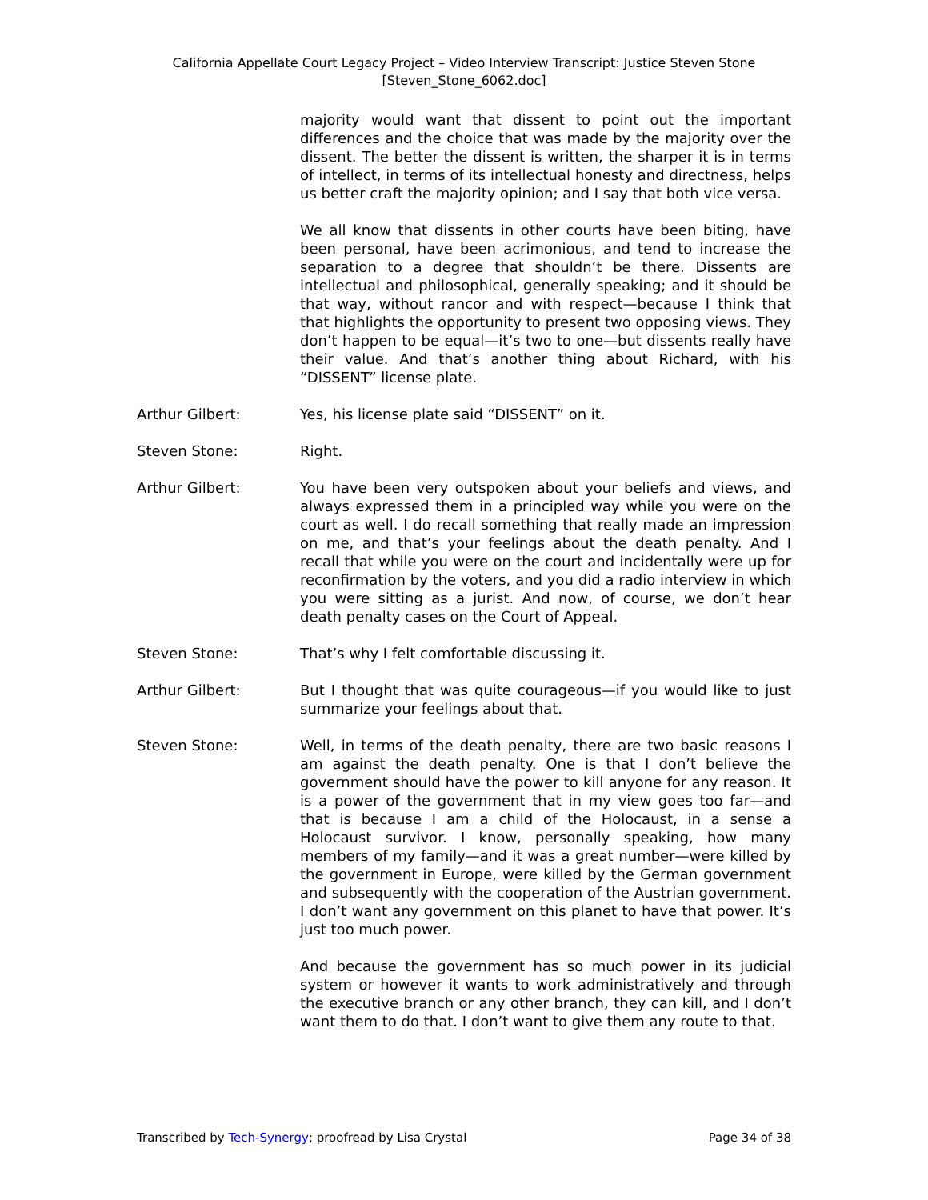California Appellate Court Legacy Project – Video Interview Transcript: Justice Steven Stone
[Steven_Stone_6062.doc]
majority would want that dissent to point out the important differences and the choice that was made by the majority over the dissent. The better the dissent is written, the sharper it is in terms of intellect, in terms of its intellectual honesty and directness, helps us better craft the majority opinion; and I say that both vice versa.
We all know that dissents in other courts have been biting, have been personal, have been acrimonious, and tend to increase the separation to a degree that shouldn’t be there. Dissents are intellectual and philosophical, generally speaking; and it should be that way, without rancor and with respect—because I think that that highlights the opportunity to present two opposing views. They don’t happen to be equal—it’s two to one—but dissents really have their value. And that’s another thing about Richard, with his “DISSENT” license plate.
Arthur Gilbert: Yes, his license plate said “DISSENT” on it.
Steven Stone: Right.
Arthur Gilbert: You have been very outspoken about your beliefs and views, and always expressed them in a principled way while you were on the court as well. I do recall something that really made an impression on me, and that’s your feelings about the death penalty. And I recall that while you were on the court and incidentally were up for reconfirmation by the voters, and you did a radio interview in which you were sitting as a jurist. And now, of course, we don’t hear death penalty cases on the Court of Appeal.
Steven Stone: That’s why I felt comfortable discussing it.
Arthur Gilbert: But I thought that was quite courageous—if you would like to just summarize your feelings about that.
Steven Stone: Well, in terms of the death penalty, there are two basic reasons I am against the death penalty. One is that I don’t believe the government should have the power to kill anyone for any reason. It is a power of the government that in my view goes too far—and that is because I am a child of the Holocaust, in a sense a Holocaust survivor. I know, personally speaking, how many members of my family—and it was a great number—were killed by the government in Europe, were killed by the German government and subsequently with the cooperation of the Austrian government. I don’t want any government on this planet to have that power. It’s just too much power.
And because the government has so much power in its judicial system or however it wants to work administratively and through the executive branch or any other branch, they can kill, and I don’t want them to do that. I don’t want to give them any route to that.
Transcribed by Tech-Synergy; proofread by Lisa Crystal Page 34 of 38